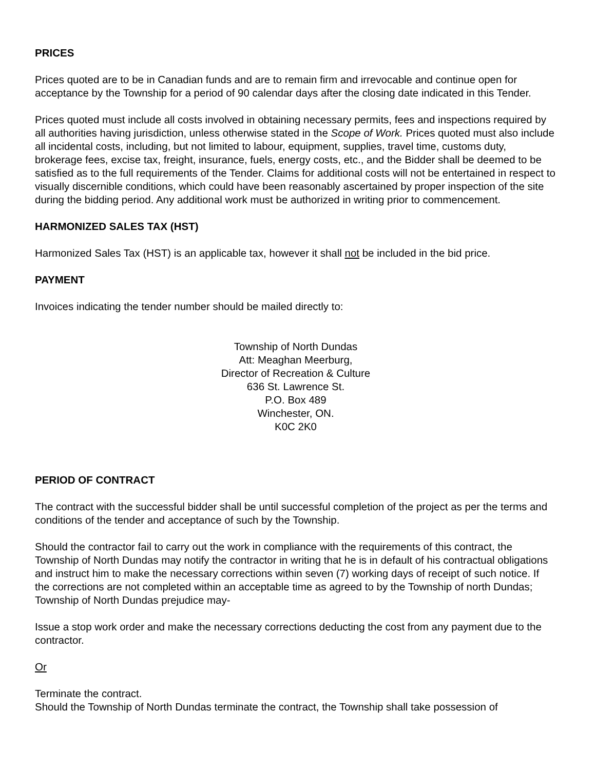PRICES
Prices quoted are to be in Canadian funds and are to remain firm and irrevocable and continue open for acceptance by the Township for a period of 90 calendar days after the closing date indicated in this Tender.
Prices quoted must include all costs involved in obtaining necessary permits, fees and inspections required by all authorities having jurisdiction, unless otherwise stated in the Scope of Work. Prices quoted must also include all incidental costs, including, but not limited to labour, equipment, supplies, travel time, customs duty, brokerage fees, excise tax, freight, insurance, fuels, energy costs, etc., and the Bidder shall be deemed to be satisfied as to the full requirements of the Tender. Claims for additional costs will not be entertained in respect to visually discernible conditions, which could have been reasonably ascertained by proper inspection of the site during the bidding period. Any additional work must be authorized in writing prior to commencement.
HARMONIZED SALES TAX (HST)
Harmonized Sales Tax (HST) is an applicable tax, however it shall not be included in the bid price.
PAYMENT
Invoices indicating the tender number should be mailed directly to:
Township of North Dundas
Att: Meaghan Meerburg,
Director of Recreation & Culture
636 St. Lawrence St.
P.O. Box 489
Winchester, ON.
K0C 2K0
PERIOD OF CONTRACT
The contract with the successful bidder shall be until successful completion of the project as per the terms and conditions of the tender and acceptance of such by the Township.
Should the contractor fail to carry out the work in compliance with the requirements of this contract, the Township of North Dundas may notify the contractor in writing that he is in default of his contractual obligations and instruct him to make the necessary corrections within seven (7) working days of receipt of such notice. If the corrections are not completed within an acceptable time as agreed to by the Township of north Dundas; Township of North Dundas prejudice may-
Issue a stop work order and make the necessary corrections deducting the cost from any payment due to the contractor.
Or
Terminate the contract.
Should the Township of North Dundas terminate the contract, the Township shall take possession of